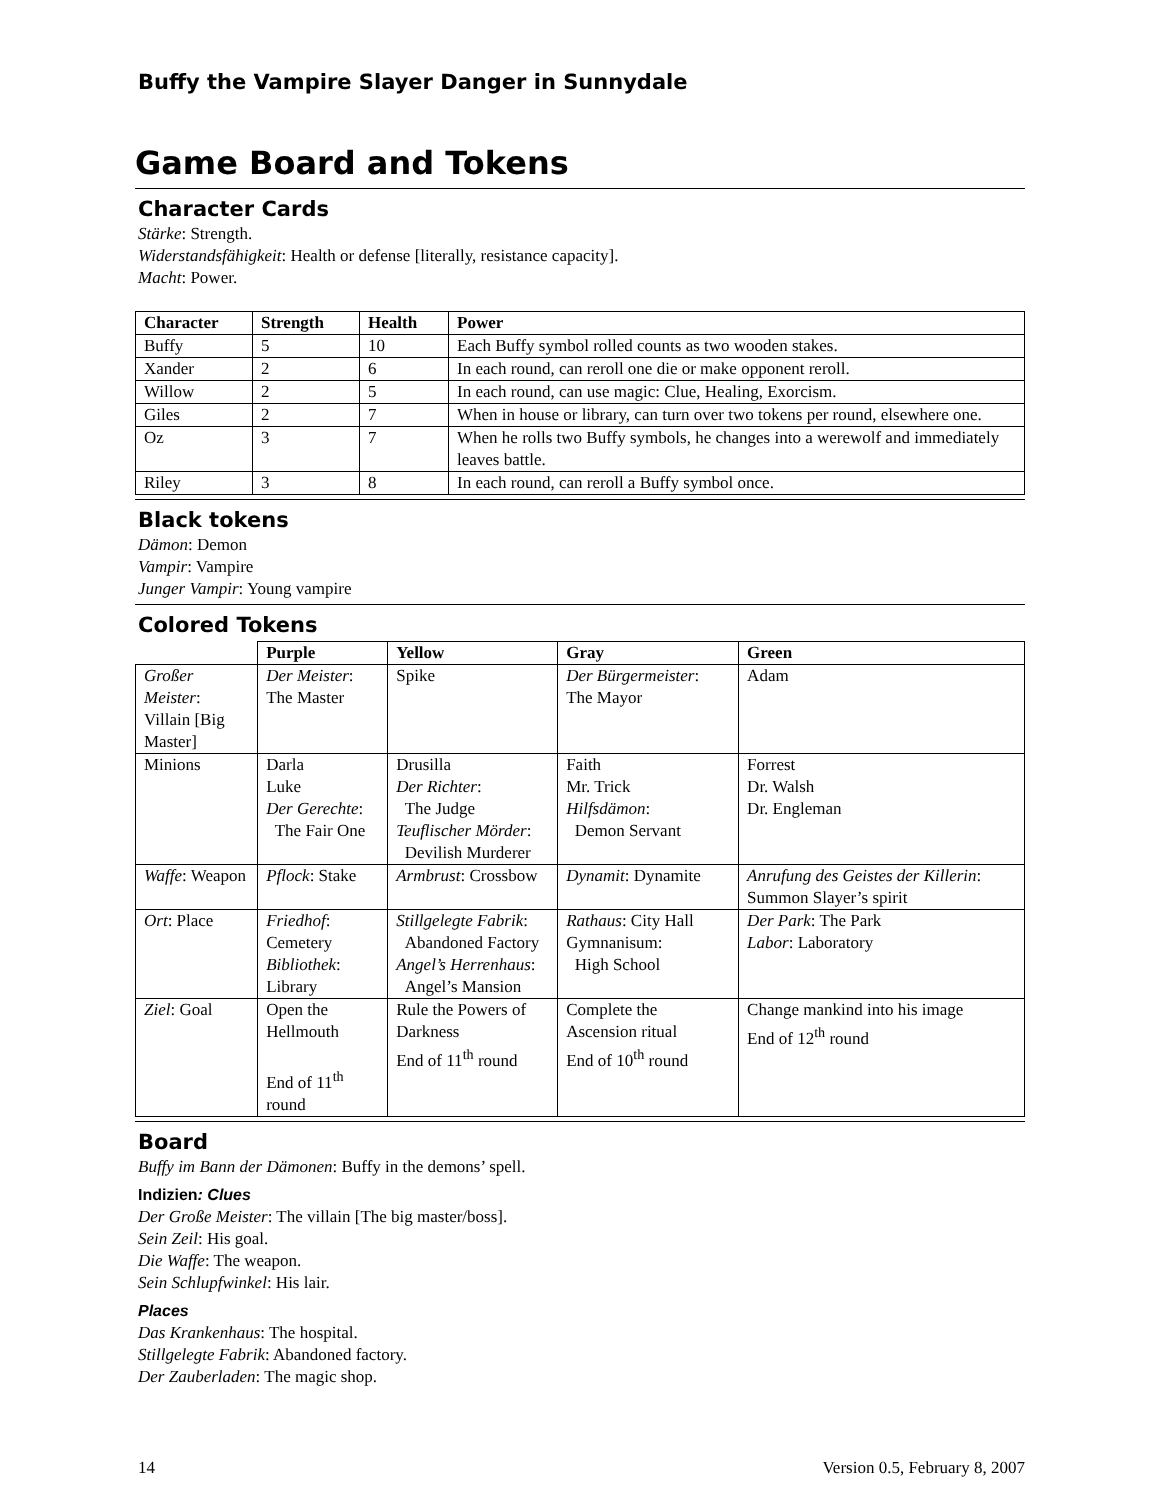Buffy the Vampire Slayer Danger in Sunnydale
Game Board and Tokens
Character Cards
Stärke: Strength.
Widerstandsfähigkeit: Health or defense [literally, resistance capacity].
Macht: Power.
| Character | Strength | Health | Power |
| --- | --- | --- | --- |
| Buffy | 5 | 10 | Each Buffy symbol rolled counts as two wooden stakes. |
| Xander | 2 | 6 | In each round, can reroll one die or make opponent reroll. |
| Willow | 2 | 5 | In each round, can use magic: Clue, Healing, Exorcism. |
| Giles | 2 | 7 | When in house or library, can turn over two tokens per round, elsewhere one. |
| Oz | 3 | 7 | When he rolls two Buffy symbols, he changes into a werewolf and immediately leaves battle. |
| Riley | 3 | 8 | In each round, can reroll a Buffy symbol once. |
Black tokens
Dämon: Demon
Vampir: Vampire
Junger Vampir: Young vampire
Colored Tokens
| | Purple | Yellow | Gray | Green |
| --- | --- | --- | --- | --- |
| Großer Meister : Villain [Big Master] | Der Meister : The Master | Spike | Der Bürgermeister : The Mayor | Adam |
| Minions | Darla Luke Der Gerechte : The Fair One | Drusilla Der Richter : The Judge Teuflischer Mörder : Devilish Murderer | Faith Mr. Trick Hilfsdämon : Demon Servant | Forrest Dr. Walsh Dr. Engleman |
| Waffe : Weapon | Pflock : Stake | Armbrust : Crossbow | Dynamit : Dynamite | Anrufung des Geistes der Killerin : Summon Slayer’s spirit |
| Ort : Place | Friedhof : Cemetery Bibliothek : Library | Stillgelegte Fabrik : Abandoned Factory Angel’s Herrenhaus : Angel’s Mansion | Rathaus : City Hall Gymnanisum: High School | Der Park : The Park Labor : Laboratory |
| Ziel : Goal | Open the Hellmouth End of 11<sup>th</sup> round | Rule the Powers of Darkness End of 11<sup>th</sup> round | Complete the Ascension ritual End of 10<sup>th</sup> round | Change mankind into his image End of 12<sup>th</sup> round |
Board
Buffy im Bann der Dämonen: Buffy in the demons’ spell.
Indizien: Clues
Der Große Meister: The villain [The big master/boss].
Sein Zeil: His goal.
Die Waffe: The weapon.
Sein Schlupfwinkel: His lair.
Places
Das Krankenhaus: The hospital.
Stillgelegte Fabrik: Abandoned factory.
Der Zauberladen: The magic shop.
14 Version 0.5, February 8, 2007